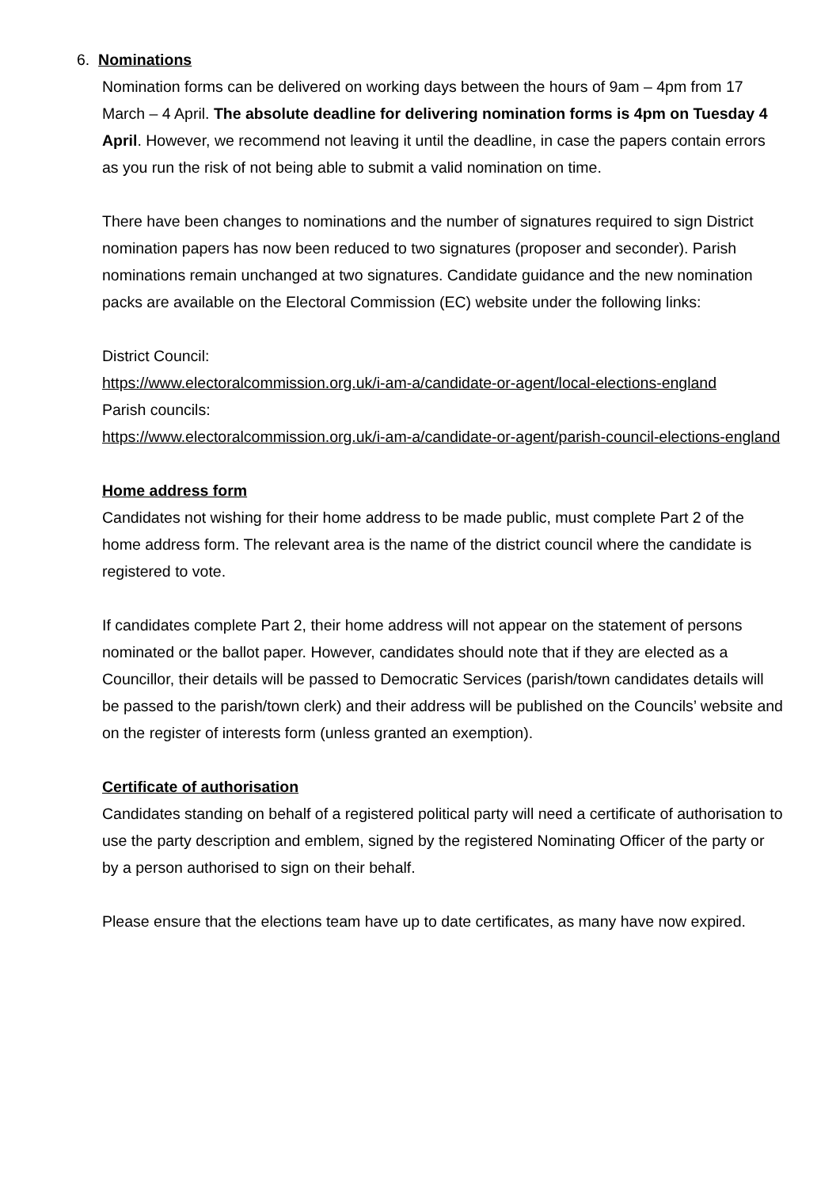6. Nominations
Nomination forms can be delivered on working days between the hours of 9am – 4pm from 17 March – 4 April. The absolute deadline for delivering nomination forms is 4pm on Tuesday 4 April. However, we recommend not leaving it until the deadline, in case the papers contain errors as you run the risk of not being able to submit a valid nomination on time.
There have been changes to nominations and the number of signatures required to sign District nomination papers has now been reduced to two signatures (proposer and seconder). Parish nominations remain unchanged at two signatures. Candidate guidance and the new nomination packs are available on the Electoral Commission (EC) website under the following links:
District Council:
https://www.electoralcommission.org.uk/i-am-a/candidate-or-agent/local-elections-england
Parish councils:
https://www.electoralcommission.org.uk/i-am-a/candidate-or-agent/parish-council-elections-england
Home address form
Candidates not wishing for their home address to be made public, must complete Part 2 of the home address form. The relevant area is the name of the district council where the candidate is registered to vote.
If candidates complete Part 2, their home address will not appear on the statement of persons nominated or the ballot paper. However, candidates should note that if they are elected as a Councillor, their details will be passed to Democratic Services (parish/town candidates details will be passed to the parish/town clerk) and their address will be published on the Councils’ website and on the register of interests form (unless granted an exemption).
Certificate of authorisation
Candidates standing on behalf of a registered political party will need a certificate of authorisation to use the party description and emblem, signed by the registered Nominating Officer of the party or by a person authorised to sign on their behalf.
Please ensure that the elections team have up to date certificates, as many have now expired.